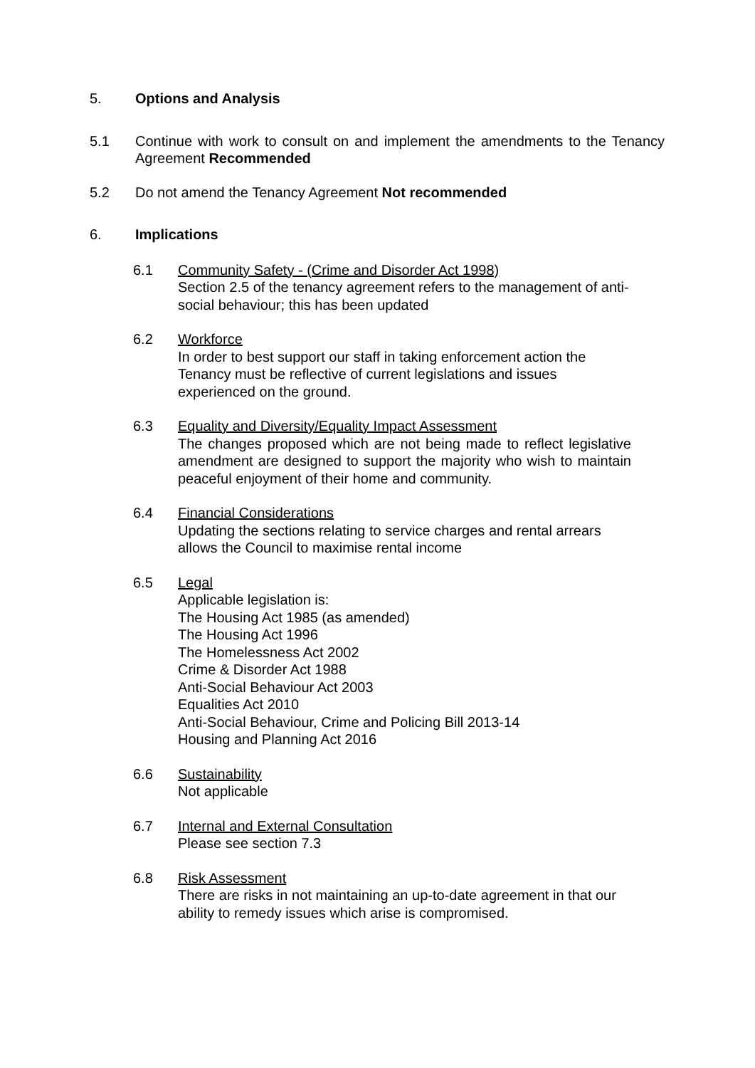5. Options and Analysis
5.1 Continue with work to consult on and implement the amendments to the Tenancy Agreement Recommended
5.2 Do not amend the Tenancy Agreement Not recommended
6. Implications
6.1 Community Safety - (Crime and Disorder Act 1998)
Section 2.5 of the tenancy agreement refers to the management of anti-social behaviour; this has been updated
6.2 Workforce
In order to best support our staff in taking enforcement action the Tenancy must be reflective of current legislations and issues experienced on the ground.
6.3 Equality and Diversity/Equality Impact Assessment
The changes proposed which are not being made to reflect legislative amendment are designed to support the majority who wish to maintain peaceful enjoyment of their home and community.
6.4 Financial Considerations
Updating the sections relating to service charges and rental arrears allows the Council to maximise rental income
6.5 Legal
Applicable legislation is:
The Housing Act 1985 (as amended)
The Housing Act 1996
The Homelessness Act 2002
Crime & Disorder Act 1988
Anti-Social Behaviour Act 2003
Equalities Act 2010
Anti-Social Behaviour, Crime and Policing Bill 2013-14
Housing and Planning Act 2016
6.6 Sustainability
Not applicable
6.7 Internal and External Consultation
Please see section 7.3
6.8 Risk Assessment
There are risks in not maintaining an up-to-date agreement in that our ability to remedy issues which arise is compromised.